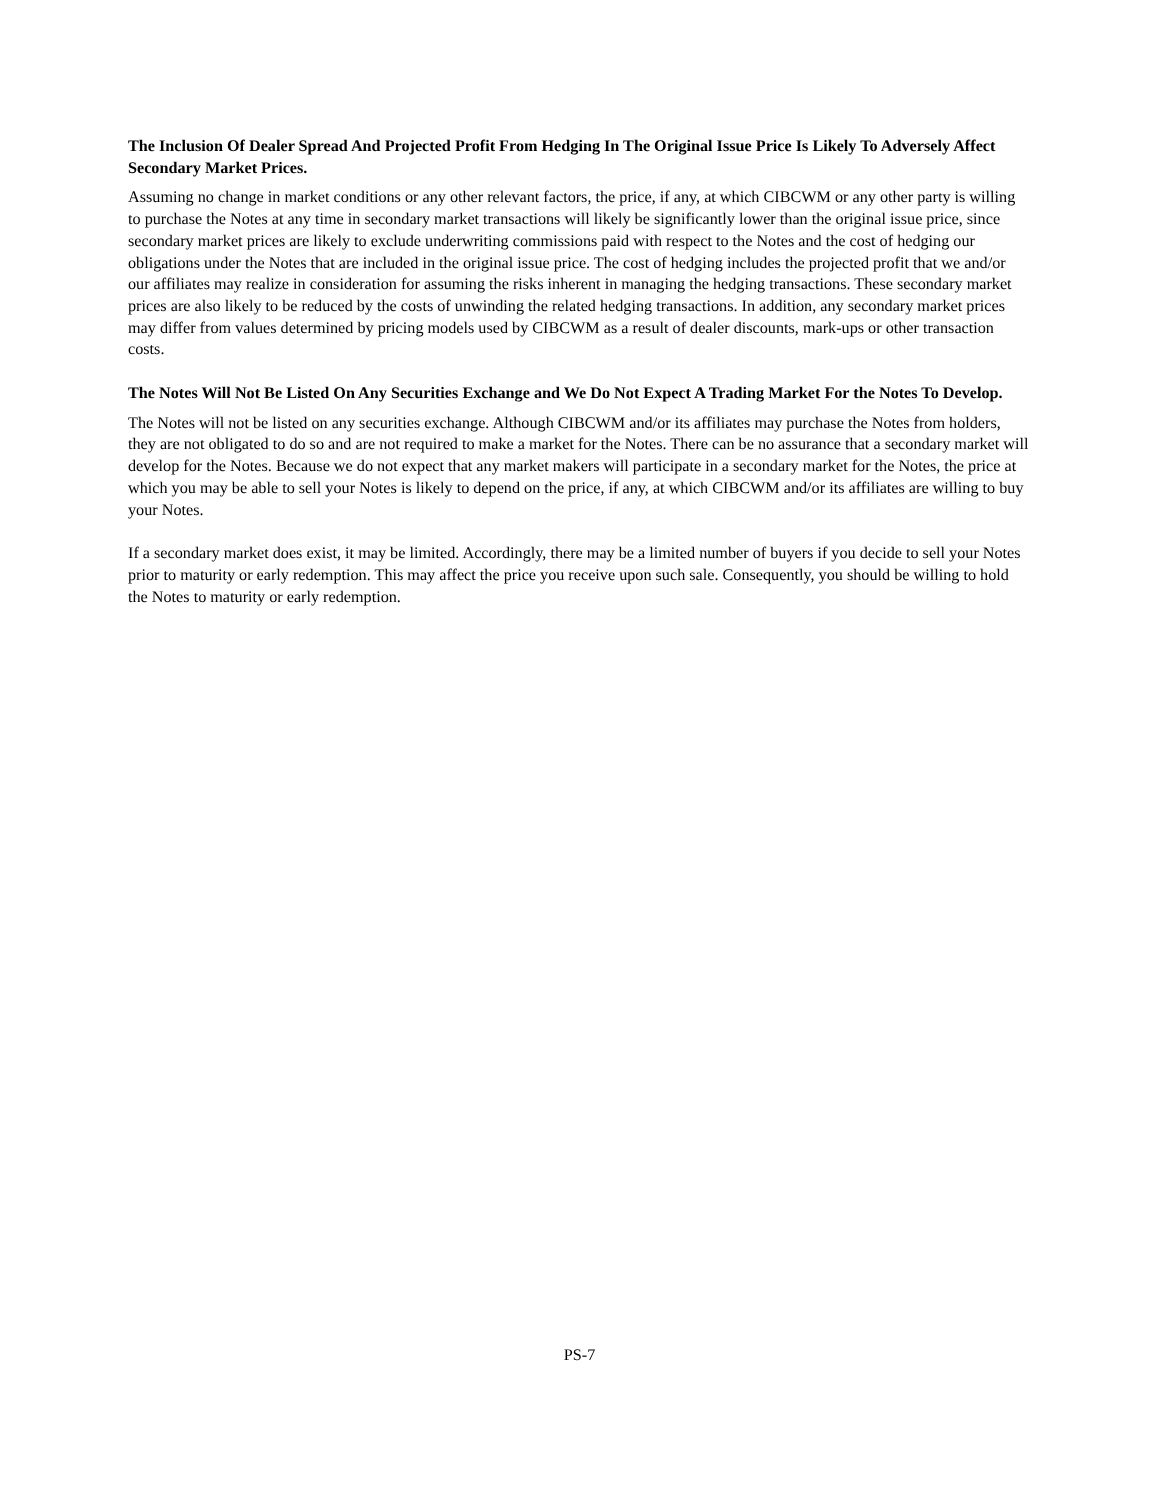The Inclusion Of Dealer Spread And Projected Profit From Hedging In The Original Issue Price Is Likely To Adversely Affect Secondary Market Prices.
Assuming no change in market conditions or any other relevant factors, the price, if any, at which CIBCWM or any other party is willing to purchase the Notes at any time in secondary market transactions will likely be significantly lower than the original issue price, since secondary market prices are likely to exclude underwriting commissions paid with respect to the Notes and the cost of hedging our obligations under the Notes that are included in the original issue price. The cost of hedging includes the projected profit that we and/or our affiliates may realize in consideration for assuming the risks inherent in managing the hedging transactions. These secondary market prices are also likely to be reduced by the costs of unwinding the related hedging transactions. In addition, any secondary market prices may differ from values determined by pricing models used by CIBCWM as a result of dealer discounts, mark-ups or other transaction costs.
The Notes Will Not Be Listed On Any Securities Exchange and We Do Not Expect A Trading Market For the Notes To Develop.
The Notes will not be listed on any securities exchange. Although CIBCWM and/or its affiliates may purchase the Notes from holders, they are not obligated to do so and are not required to make a market for the Notes. There can be no assurance that a secondary market will develop for the Notes. Because we do not expect that any market makers will participate in a secondary market for the Notes, the price at which you may be able to sell your Notes is likely to depend on the price, if any, at which CIBCWM and/or its affiliates are willing to buy your Notes.
If a secondary market does exist, it may be limited. Accordingly, there may be a limited number of buyers if you decide to sell your Notes prior to maturity or early redemption. This may affect the price you receive upon such sale. Consequently, you should be willing to hold the Notes to maturity or early redemption.
PS-7